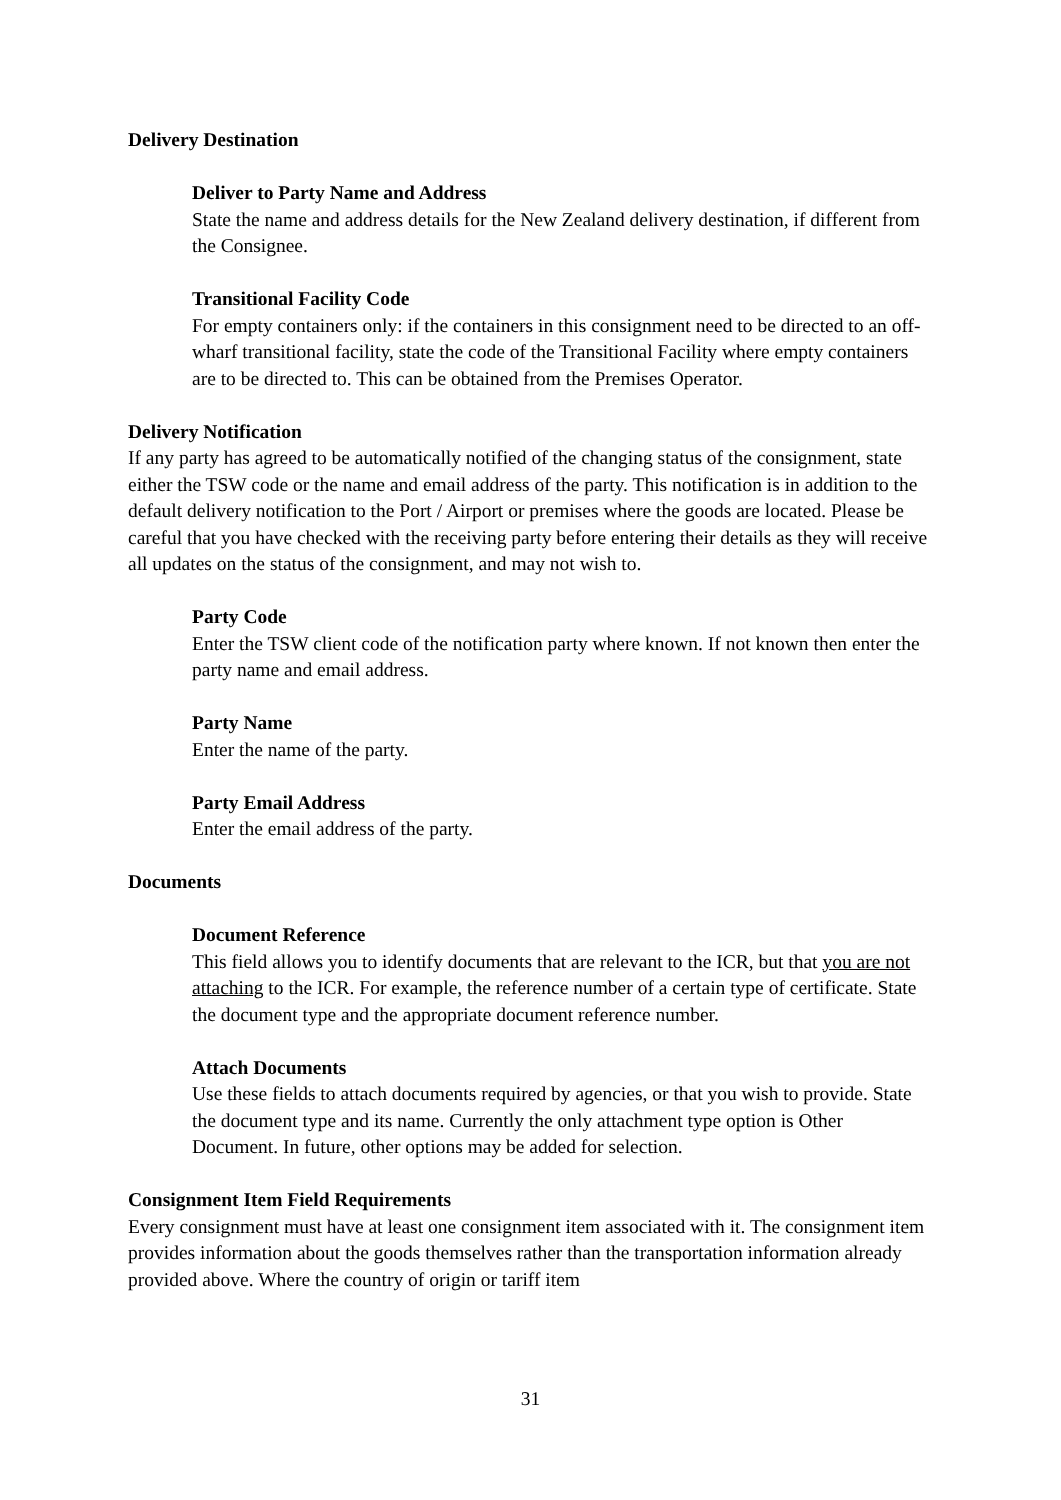Delivery Destination
Deliver to Party Name and Address
State the name and address details for the New Zealand delivery destination, if different from the Consignee.
Transitional Facility Code
For empty containers only: if the containers in this consignment need to be directed to an off-wharf transitional facility, state the code of the Transitional Facility where empty containers are to be directed to. This can be obtained from the Premises Operator.
Delivery Notification
If any party has agreed to be automatically notified of the changing status of the consignment, state either the TSW code or the name and email address of the party. This notification is in addition to the default delivery notification to the Port / Airport or premises where the goods are located. Please be careful that you have checked with the receiving party before entering their details as they will receive all updates on the status of the consignment, and may not wish to.
Party Code
Enter the TSW client code of the notification party where known. If not known then enter the party name and email address.
Party Name
Enter the name of the party.
Party Email Address
Enter the email address of the party.
Documents
Document Reference
This field allows you to identify documents that are relevant to the ICR, but that you are not attaching to the ICR. For example, the reference number of a certain type of certificate. State the document type and the appropriate document reference number.
Attach Documents
Use these fields to attach documents required by agencies, or that you wish to provide. State the document type and its name. Currently the only attachment type option is Other Document. In future, other options may be added for selection.
Consignment Item Field Requirements
Every consignment must have at least one consignment item associated with it. The consignment item provides information about the goods themselves rather than the transportation information already provided above. Where the country of origin or tariff item
31